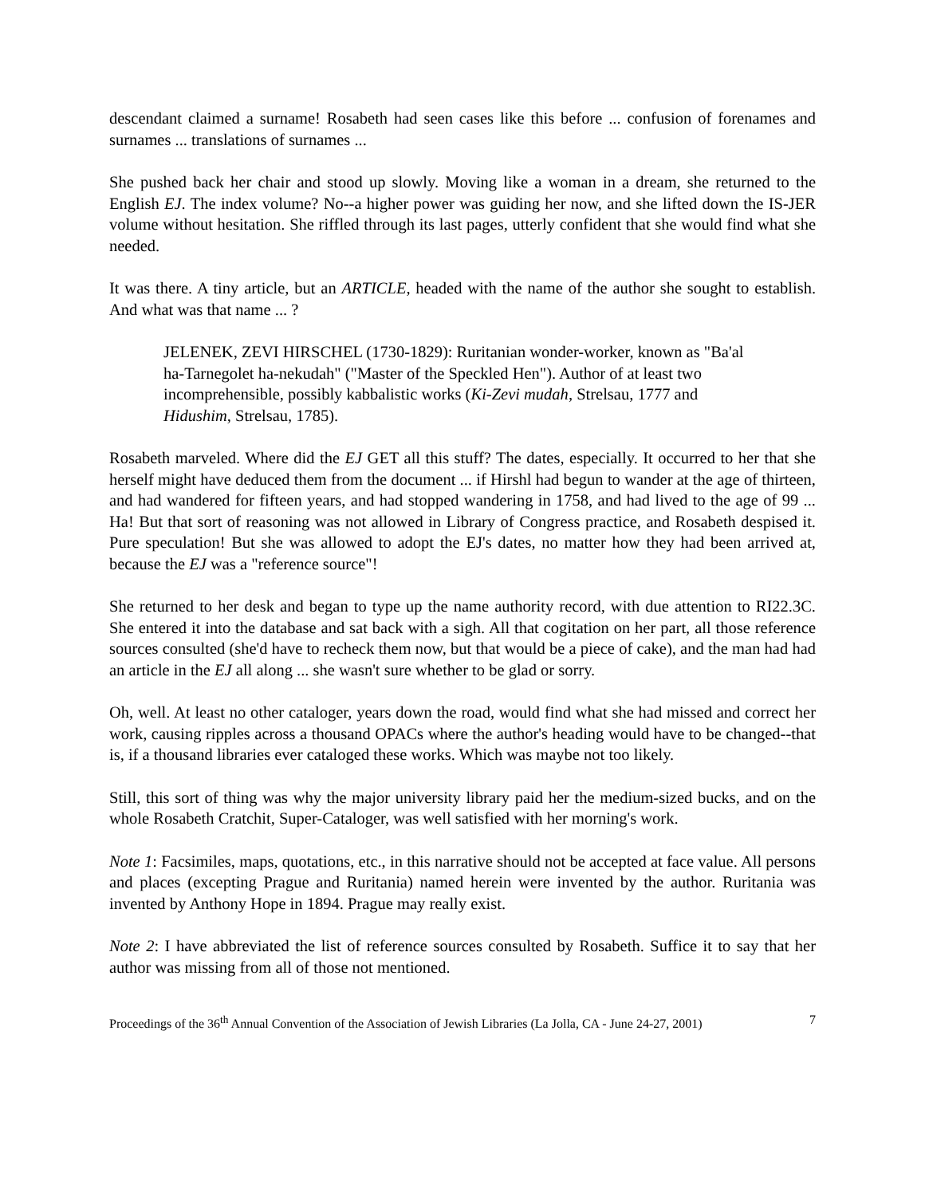descendant claimed a surname! Rosabeth had seen cases like this before ... confusion of forenames and surnames ... translations of surnames ...
She pushed back her chair and stood up slowly. Moving like a woman in a dream, she returned to the English EJ. The index volume? No--a higher power was guiding her now, and she lifted down the IS-JER volume without hesitation. She riffled through its last pages, utterly confident that she would find what she needed.
It was there. A tiny article, but an ARTICLE, headed with the name of the author she sought to establish. And what was that name ... ?
JELENEK, ZEVI HIRSCHEL (1730-1829): Ruritanian wonder-worker, known as "Ba'al ha-Tarnegolet ha-nekudah" ("Master of the Speckled Hen"). Author of at least two incomprehensible, possibly kabbalistic works (Ki-Zevi mudah, Strelsau, 1777 and Hidushim, Strelsau, 1785).
Rosabeth marveled. Where did the EJ GET all this stuff? The dates, especially. It occurred to her that she herself might have deduced them from the document ... if Hirshl had begun to wander at the age of thirteen, and had wandered for fifteen years, and had stopped wandering in 1758, and had lived to the age of 99 ... Ha! But that sort of reasoning was not allowed in Library of Congress practice, and Rosabeth despised it. Pure speculation! But she was allowed to adopt the EJ's dates, no matter how they had been arrived at, because the EJ was a "reference source"!
She returned to her desk and began to type up the name authority record, with due attention to RI22.3C. She entered it into the database and sat back with a sigh. All that cogitation on her part, all those reference sources consulted (she'd have to recheck them now, but that would be a piece of cake), and the man had had an article in the EJ all along ... she wasn't sure whether to be glad or sorry.
Oh, well. At least no other cataloger, years down the road, would find what she had missed and correct her work, causing ripples across a thousand OPACs where the author's heading would have to be changed--that is, if a thousand libraries ever cataloged these works. Which was maybe not too likely.
Still, this sort of thing was why the major university library paid her the medium-sized bucks, and on the whole Rosabeth Cratchit, Super-Cataloger, was well satisfied with her morning's work.
Note 1: Facsimiles, maps, quotations, etc., in this narrative should not be accepted at face value. All persons and places (excepting Prague and Ruritania) named herein were invented by the author. Ruritania was invented by Anthony Hope in 1894. Prague may really exist.
Note 2: I have abbreviated the list of reference sources consulted by Rosabeth. Suffice it to say that her author was missing from all of those not mentioned.
Proceedings of the 36<sup>th</sup> Annual Convention of the Association of Jewish Libraries (La Jolla, CA - June 24-27, 2001) 7